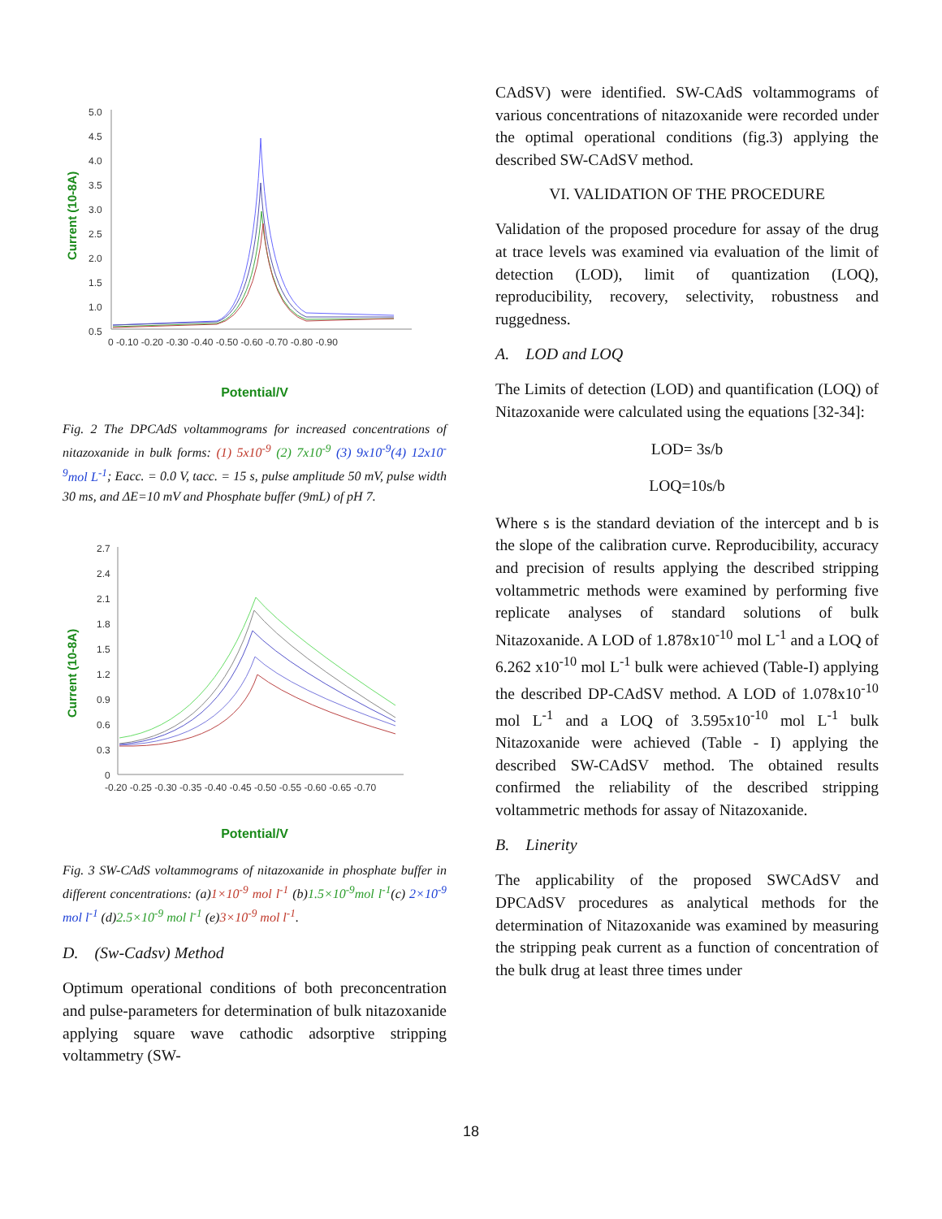Current (10-8A)
5.0
4.5
4.0
3.5
3.0
2.5
2.0
1.5
1.0
0.5
0 -0.10 -0.20 -0.30 -0.40 -0.50 -0.60 -0.70 -0.80 -0.90
Potential/V
Fig. 2 The DPCAdS voltammograms for increased concentrations of nitazoxanide in bulk forms: (1) 5x10<sup>-9</sup> (2) 7x10<sup>-9</sup> (3) 9x10<sup>-9</sup>(4) 12x10<sup>-9</sup>mol L<sup>-1</sup>; Eacc. = 0.0 V, tacc. = 15 s, pulse amplitude 50 mV, pulse width 30 ms, and ΔE=10 mV and Phosphate buffer (9mL) of pH 7.
Current (10-8A)
2.7
2.4
2.1
1.8
1.5
1.2
0.9
0.6
0.3
0
-0.20 -0.25 -0.30 -0.35 -0.40 -0.45 -0.50 -0.55 -0.60 -0.65 -0.70
Potential/V
Fig. 3 SW-CAdS voltammograms of nitazoxanide in phosphate buffer in different concentrations: (a)1×10<sup>-9</sup> mol l<sup>-1</sup> (b)1.5×10<sup>-9</sup>mol l<sup>-1</sup>(c) 2×10<sup>-9</sup> mol l<sup>-1</sup> (d)2.5×10<sup>-9</sup> mol l<sup>-1</sup> (e)3×10<sup>-9</sup> mol l<sup>-1</sup>.
D. (Sw-Cadsv) Method
Optimum operational conditions of both preconcentration and pulse-parameters for determination of bulk nitazoxanide applying square wave cathodic adsorptive stripping voltammetry (SW-
CAdSV) were identified. SW-CAdS voltammograms of various concentrations of nitazoxanide were recorded under the optimal operational conditions (fig.3) applying the described SW-CAdSV method.
VI. VALIDATION OF THE PROCEDURE
Validation of the proposed procedure for assay of the drug at trace levels was examined via evaluation of the limit of detection (LOD), limit of quantization (LOQ), reproducibility, recovery, selectivity, robustness and ruggedness.
A. LOD and LOQ
The Limits of detection (LOD) and quantification (LOQ) of Nitazoxanide were calculated using the equations [32-34]:
LOD= 3s/b
LOQ=10s/b
Where s is the standard deviation of the intercept and b is the slope of the calibration curve. Reproducibility, accuracy and precision of results applying the described stripping voltammetric methods were examined by performing five replicate analyses of standard solutions of bulk Nitazoxanide. A LOD of 1.878x10<sup>-10</sup> mol L<sup>-1</sup> and a LOQ of 6.262 x10<sup>-10</sup> mol L<sup>-1</sup> bulk were achieved (Table-I) applying the described DP-CAdSV method. A LOD of 1.078x10<sup>-10</sup> mol L<sup>-1</sup> and a LOQ of 3.595x10<sup>-10</sup> mol L<sup>-1</sup> bulk Nitazoxanide were achieved (Table - I) applying the described SW-CAdSV method. The obtained results confirmed the reliability of the described stripping voltammetric methods for assay of Nitazoxanide.
B. Linerity
The applicability of the proposed SWCAdSV and DPCAdSV procedures as analytical methods for the determination of Nitazoxanide was examined by measuring the stripping peak current as a function of concentration of the bulk drug at least three times under
18